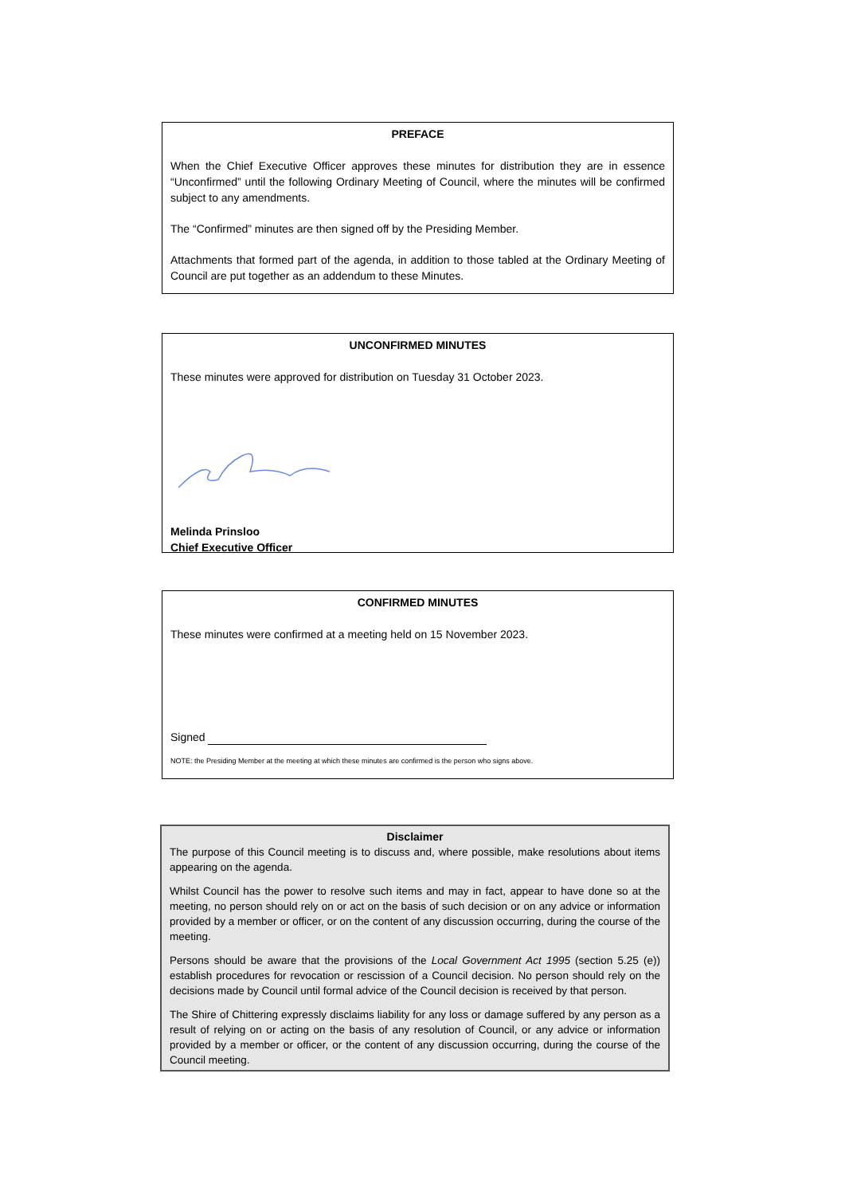PREFACE
When the Chief Executive Officer approves these minutes for distribution they are in essence “Unconfirmed” until the following Ordinary Meeting of Council, where the minutes will be confirmed subject to any amendments.
The “Confirmed” minutes are then signed off by the Presiding Member.
Attachments that formed part of the agenda, in addition to those tabled at the Ordinary Meeting of Council are put together as an addendum to these Minutes.
UNCONFIRMED MINUTES
These minutes were approved for distribution on Tuesday 31 October 2023.
Melinda Prinsloo
Chief Executive Officer
CONFIRMED MINUTES
These minutes were confirmed at a meeting held on 15 November 2023.
Signed
NOTE: the Presiding Member at the meeting at which these minutes are confirmed is the person who signs above.
Disclaimer
The purpose of this Council meeting is to discuss and, where possible, make resolutions about items appearing on the agenda.
Whilst Council has the power to resolve such items and may in fact, appear to have done so at the meeting, no person should rely on or act on the basis of such decision or on any advice or information provided by a member or officer, or on the content of any discussion occurring, during the course of the meeting.
Persons should be aware that the provisions of the Local Government Act 1995 (section 5.25 (e)) establish procedures for revocation or rescission of a Council decision. No person should rely on the decisions made by Council until formal advice of the Council decision is received by that person.
The Shire of Chittering expressly disclaims liability for any loss or damage suffered by any person as a result of relying on or acting on the basis of any resolution of Council, or any advice or information provided by a member or officer, or the content of any discussion occurring, during the course of the Council meeting.